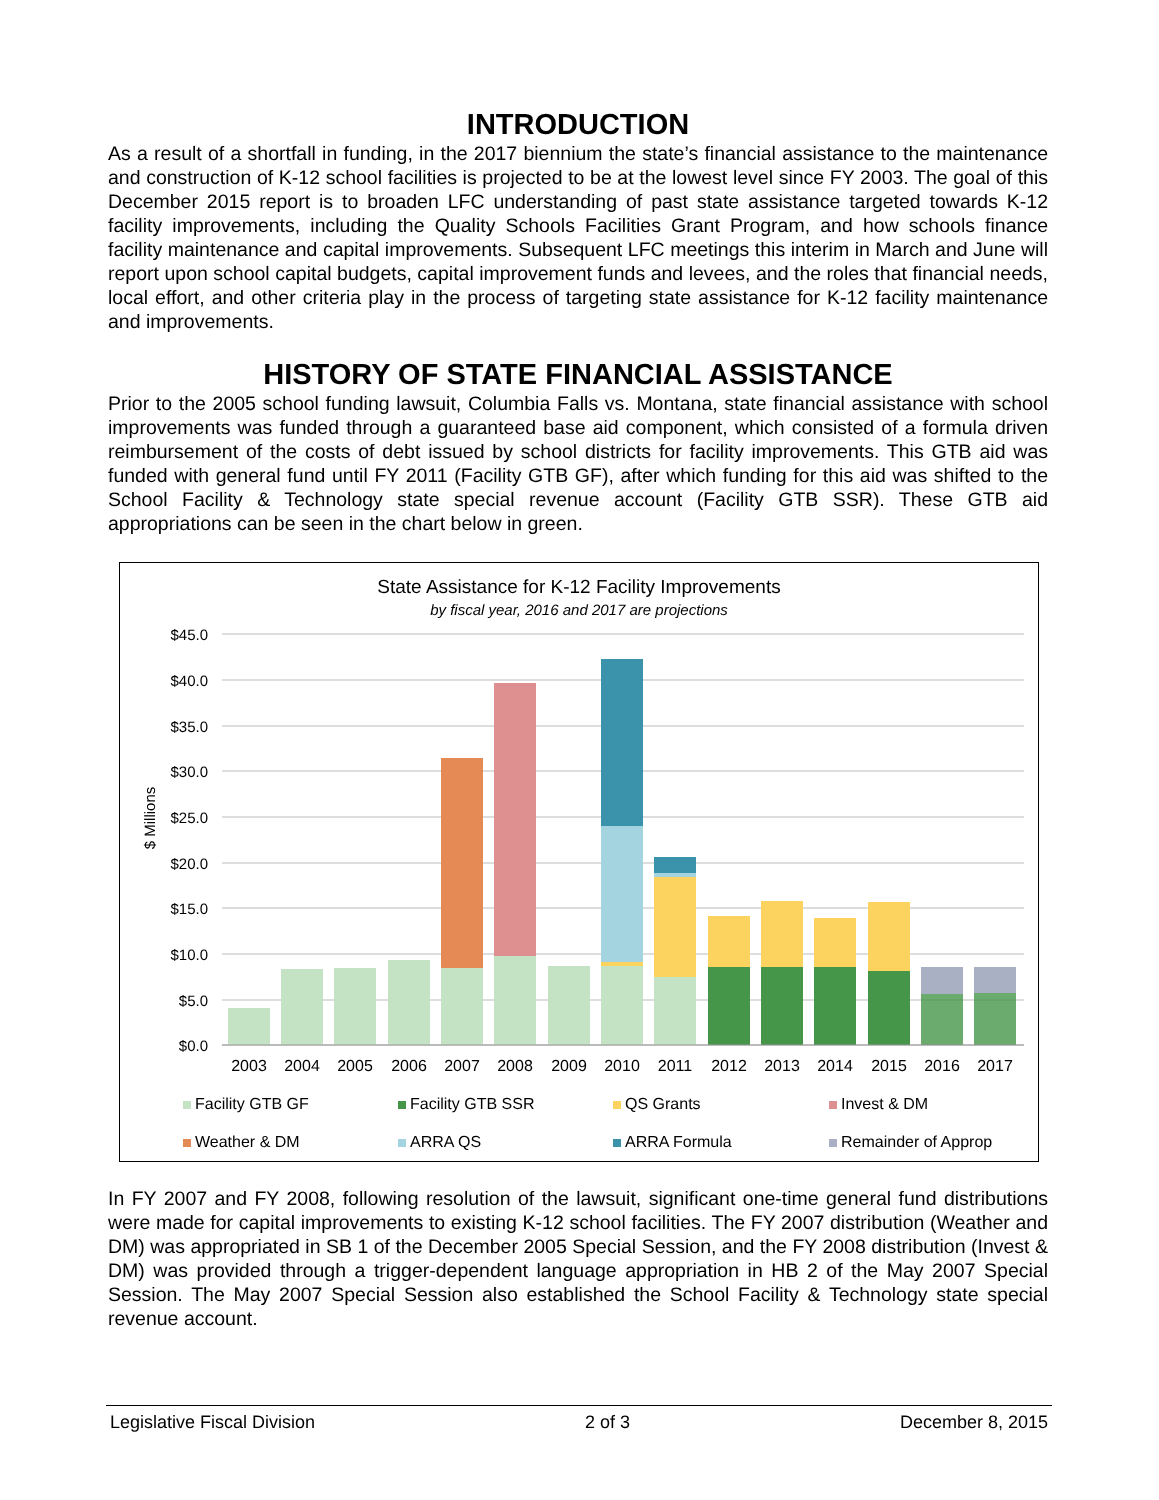INTRODUCTION
As a result of a shortfall in funding, in the 2017 biennium the state’s financial assistance to the maintenance and construction of K-12 school facilities is projected to be at the lowest level since FY 2003. The goal of this December 2015 report is to broaden LFC understanding of past state assistance targeted towards K-12 facility improvements, including the Quality Schools Facilities Grant Program, and how schools finance facility maintenance and capital improvements. Subsequent LFC meetings this interim in March and June will report upon school capital budgets, capital improvement funds and levees, and the roles that financial needs, local effort, and other criteria play in the process of targeting state assistance for K-12 facility maintenance and improvements.
HISTORY OF STATE FINANCIAL ASSISTANCE
Prior to the 2005 school funding lawsuit, Columbia Falls vs. Montana, state financial assistance with school improvements was funded through a guaranteed base aid component, which consisted of a formula driven reimbursement of the costs of debt issued by school districts for facility improvements. This GTB aid was funded with general fund until FY 2011 (Facility GTB GF), after which funding for this aid was shifted to the School Facility & Technology state special revenue account (Facility GTB SSR). These GTB aid appropriations can be seen in the chart below in green.
State Assistance for K-12 Facility Improvements
by fiscal year, 2016 and 2017 are projections
$45.0
$40.0
$35.0
$30.0
$25.0
$20.0
$15.0
$10.0
$5.0
$0.0
$ Millions
2003
2004
2005
2006
2007
2008
2009
2010
2011
2012
2013
2014
2015
2016
2017
Facility GTB GF
Facility GTB SSR
QS Grants
Invest & DM
Weather & DM
ARRA QS
ARRA Formula
Remainder of Approp
In FY 2007 and FY 2008, following resolution of the lawsuit, significant one-time general fund distributions were made for capital improvements to existing K-12 school facilities. The FY 2007 distribution (Weather and DM) was appropriated in SB 1 of the December 2005 Special Session, and the FY 2008 distribution (Invest & DM) was provided through a trigger-dependent language appropriation in HB 2 of the May 2007 Special Session. The May 2007 Special Session also established the School Facility & Technology state special revenue account.
Legislative Fiscal Division 2 of 3 December 8, 2015